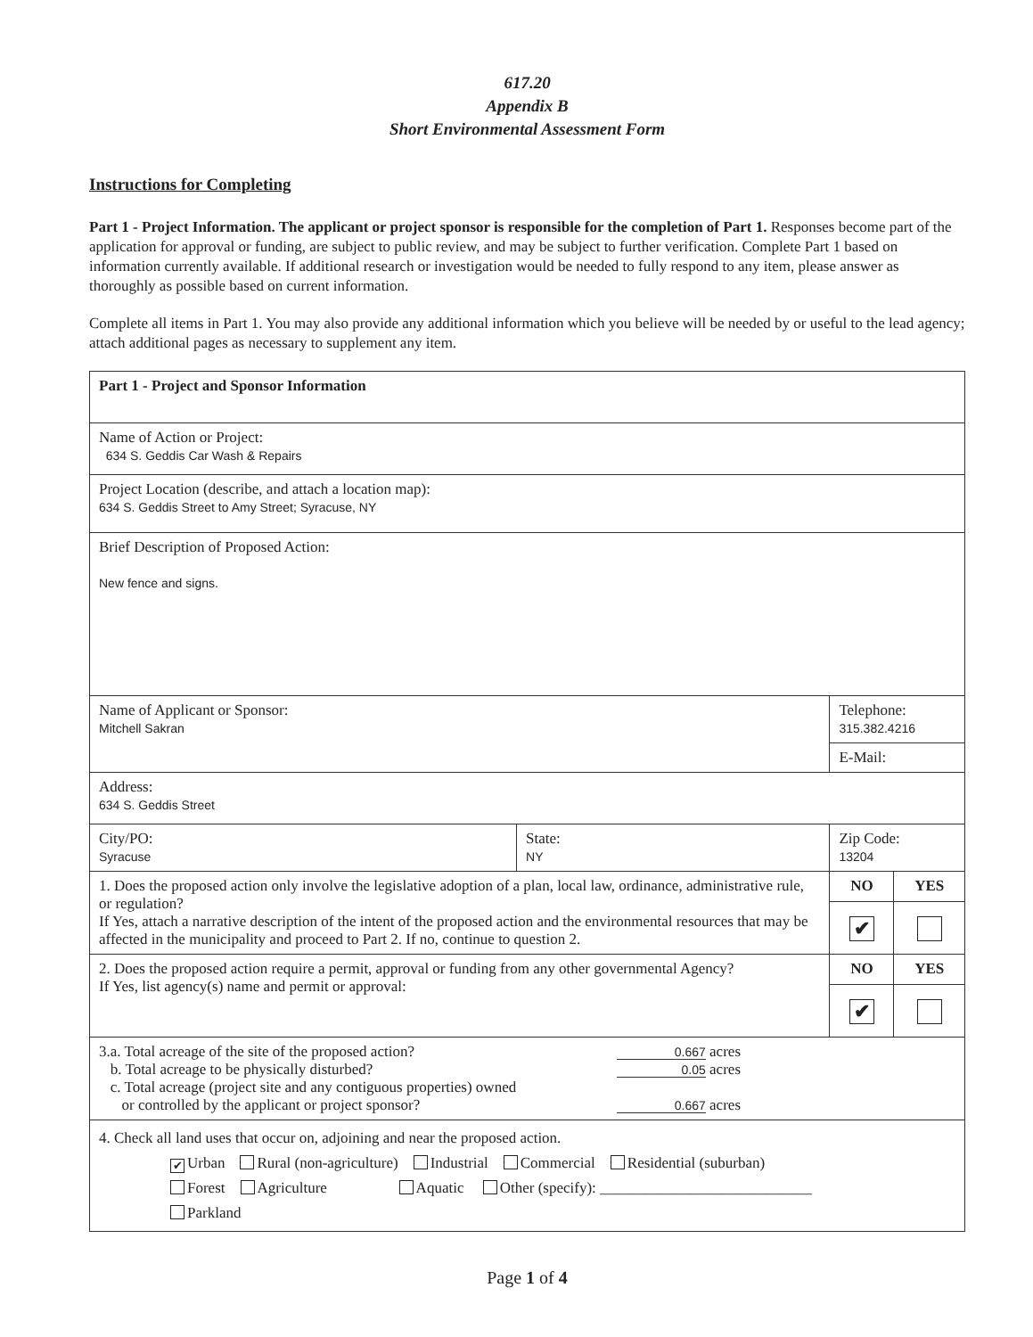617.20
Appendix B
Short Environmental Assessment Form
Instructions for Completing
Part 1 - Project Information. The applicant or project sponsor is responsible for the completion of Part 1. Responses become part of the application for approval or funding, are subject to public review, and may be subject to further verification. Complete Part 1 based on information currently available. If additional research or investigation would be needed to fully respond to any item, please answer as thoroughly as possible based on current information.
Complete all items in Part 1. You may also provide any additional information which you believe will be needed by or useful to the lead agency; attach additional pages as necessary to supplement any item.
| Part 1 - Project and Sponsor Information | | | | |
| Name of Action or Project: 634 S. Geddis Car Wash & Repairs | | | | |
| Project Location (describe, and attach a location map): 634 S. Geddis Street to Amy Street; Syracuse, NY | | | | |
| Brief Description of Proposed Action: New fence and signs. | | | | |
| Name of Applicant or Sponsor: Mitchell Sakran | | Telephone: 315.382.4216 | | |
| | | E-Mail: | | |
| Address: 634 S. Geddis Street | | | | |
| City/PO: Syracuse | State: NY | Zip Code: 13204 | | |
| 1. Does the proposed action only involve the legislative adoption of a plan, local law, ordinance, administrative rule, or regulation? If Yes, attach a narrative description of the intent of the proposed action and the environmental resources that may be affected in the municipality and proceed to Part 2. If no, continue to question 2. | | | NO | YES |
| | | | ✔ | |
| 2. Does the proposed action require a permit, approval or funding from any other governmental Agency? If Yes, list agency(s) name and permit or approval: | | | NO | YES |
| | | | ✔ | |
| 3.a. Total acreage of the site of the proposed action? 0.667 acres b. Total acreage to be physically disturbed? 0.05 acres c. Total acreage (project site and any contiguous properties) owned or controlled by the applicant or project sponsor? 0.667 acres | | | | |
| 4. Check all land uses that occur on, adjoining and near the proposed action. ✔ Urban Rural (non-agriculture) Industrial Commercial Residential (suburban) Forest Agriculture Aquatic Other (specify): ____________________________ Parkland | | | | |
Page 1 of 4